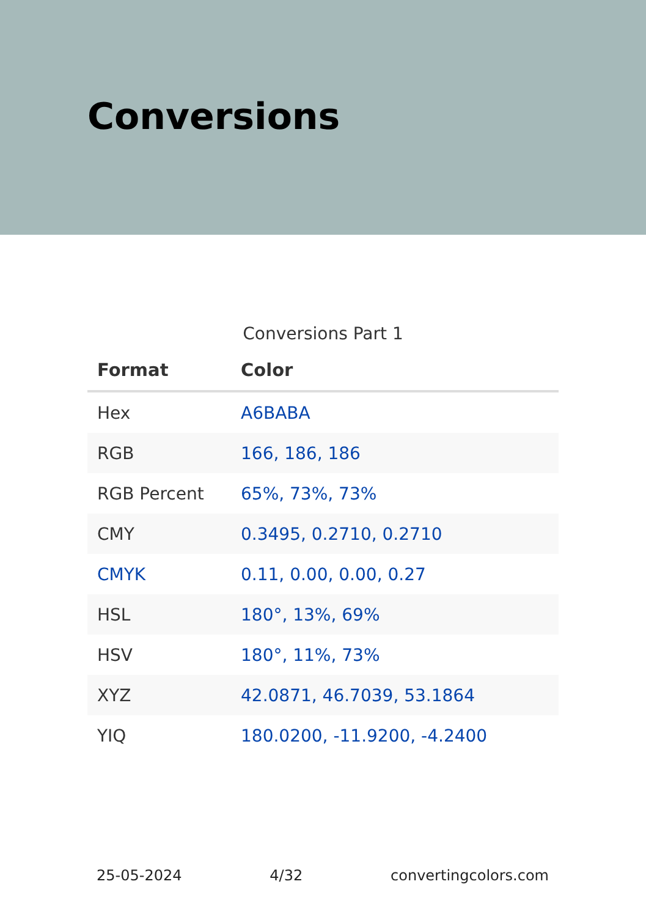Conversions
Conversions Part 1
| Format | Color |
| --- | --- |
| Hex | A6BABA |
| RGB | 166, 186, 186 |
| RGB Percent | 65%, 73%, 73% |
| CMY | 0.3495, 0.2710, 0.2710 |
| CMYK | 0.11, 0.00, 0.00, 0.27 |
| HSL | 180°, 13%, 69% |
| HSV | 180°, 11%, 73% |
| XYZ | 42.0871, 46.7039, 53.1864 |
| YIQ | 180.0200, -11.9200, -4.2400 |
25-05-2024 4/32 convertingcolors.com